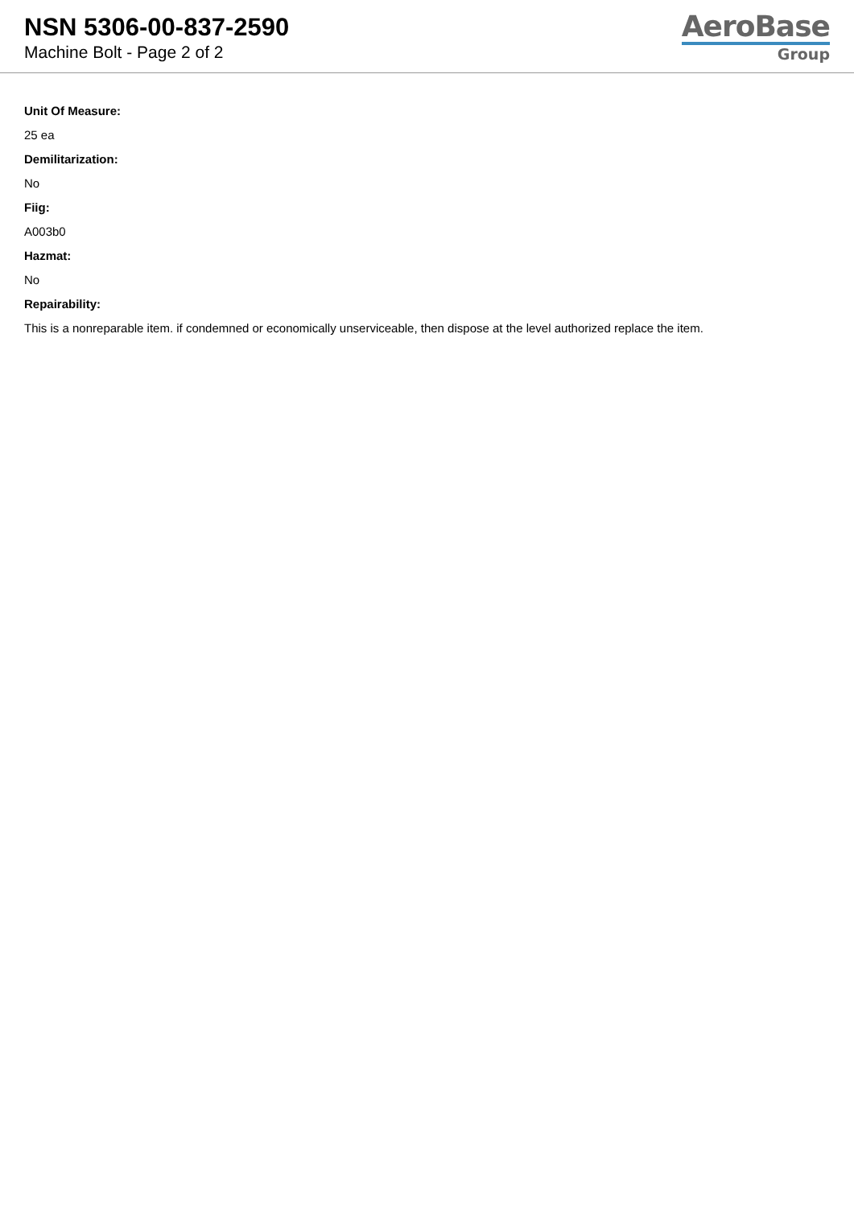NSN 5306-00-837-2590
Machine Bolt - Page 2 of 2
AeroBase
Group
Unit Of Measure:
25 ea
Demilitarization:
No
Fiig:
A003b0
Hazmat:
No
Repairability:
This is a nonreparable item. if condemned or economically unserviceable, then dispose at the level authorized replace the item.